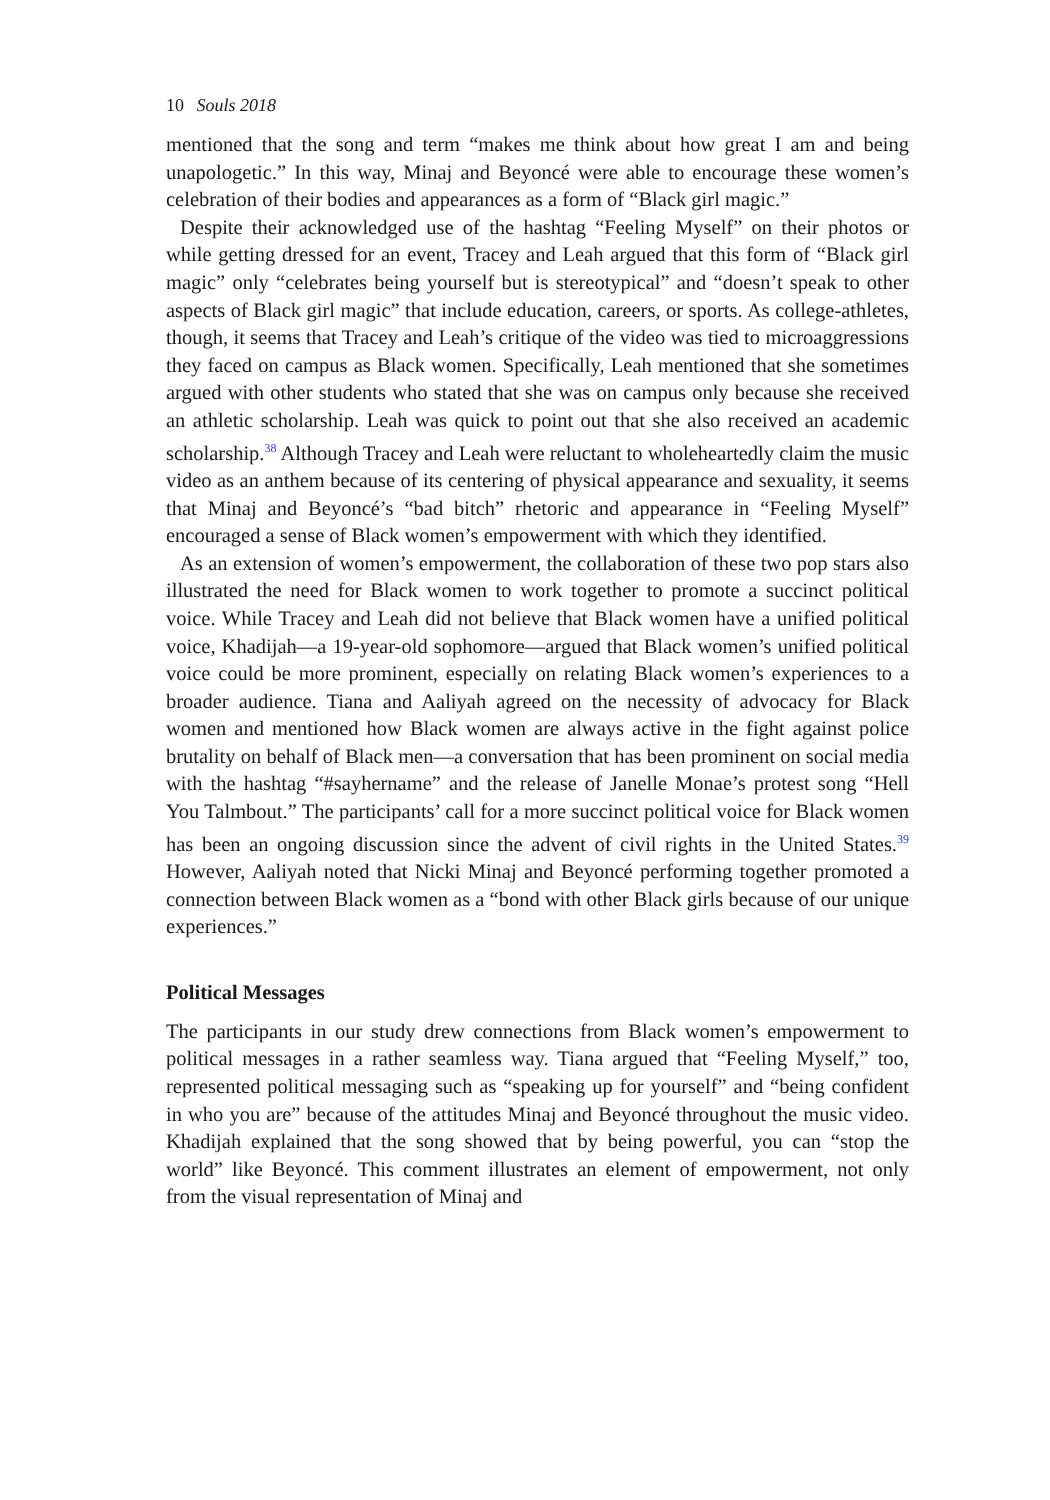10 Souls 2018
mentioned that the song and term “makes me think about how great I am and being unapologetic.” In this way, Minaj and Beyoncé were able to encourage these women’s celebration of their bodies and appearances as a form of “Black girl magic.”
Despite their acknowledged use of the hashtag “Feeling Myself” on their photos or while getting dressed for an event, Tracey and Leah argued that this form of “Black girl magic” only “celebrates being yourself but is stereotypical” and “doesn’t speak to other aspects of Black girl magic” that include education, careers, or sports. As college-athletes, though, it seems that Tracey and Leah’s critique of the video was tied to microaggressions they faced on campus as Black women. Specifically, Leah mentioned that she sometimes argued with other students who stated that she was on campus only because she received an athletic scholarship. Leah was quick to point out that she also received an academic scholarship.<sup>38</sup> Although Tracey and Leah were reluctant to wholeheartedly claim the music video as an anthem because of its centering of physical appearance and sexuality, it seems that Minaj and Beyoncé’s “bad bitch” rhetoric and appearance in “Feeling Myself” encouraged a sense of Black women’s empowerment with which they identified.
As an extension of women’s empowerment, the collaboration of these two pop stars also illustrated the need for Black women to work together to promote a succinct political voice. While Tracey and Leah did not believe that Black women have a unified political voice, Khadijah—a 19-year-old sophomore—argued that Black women’s unified political voice could be more prominent, especially on relating Black women’s experiences to a broader audience. Tiana and Aaliyah agreed on the necessity of advocacy for Black women and mentioned how Black women are always active in the fight against police brutality on behalf of Black men—a conversation that has been prominent on social media with the hashtag “#sayhername” and the release of Janelle Monae’s protest song “Hell You Talmbout.” The participants’ call for a more succinct political voice for Black women has been an ongoing discussion since the advent of civil rights in the United States.<sup>39</sup> However, Aaliyah noted that Nicki Minaj and Beyoncé performing together promoted a connection between Black women as a “bond with other Black girls because of our unique experiences.”
Political Messages
The participants in our study drew connections from Black women’s empowerment to political messages in a rather seamless way. Tiana argued that “Feeling Myself,” too, represented political messaging such as “speaking up for yourself” and “being confident in who you are” because of the attitudes Minaj and Beyoncé throughout the music video. Khadijah explained that the song showed that by being powerful, you can “stop the world” like Beyoncé. This comment illustrates an element of empowerment, not only from the visual representation of Minaj and